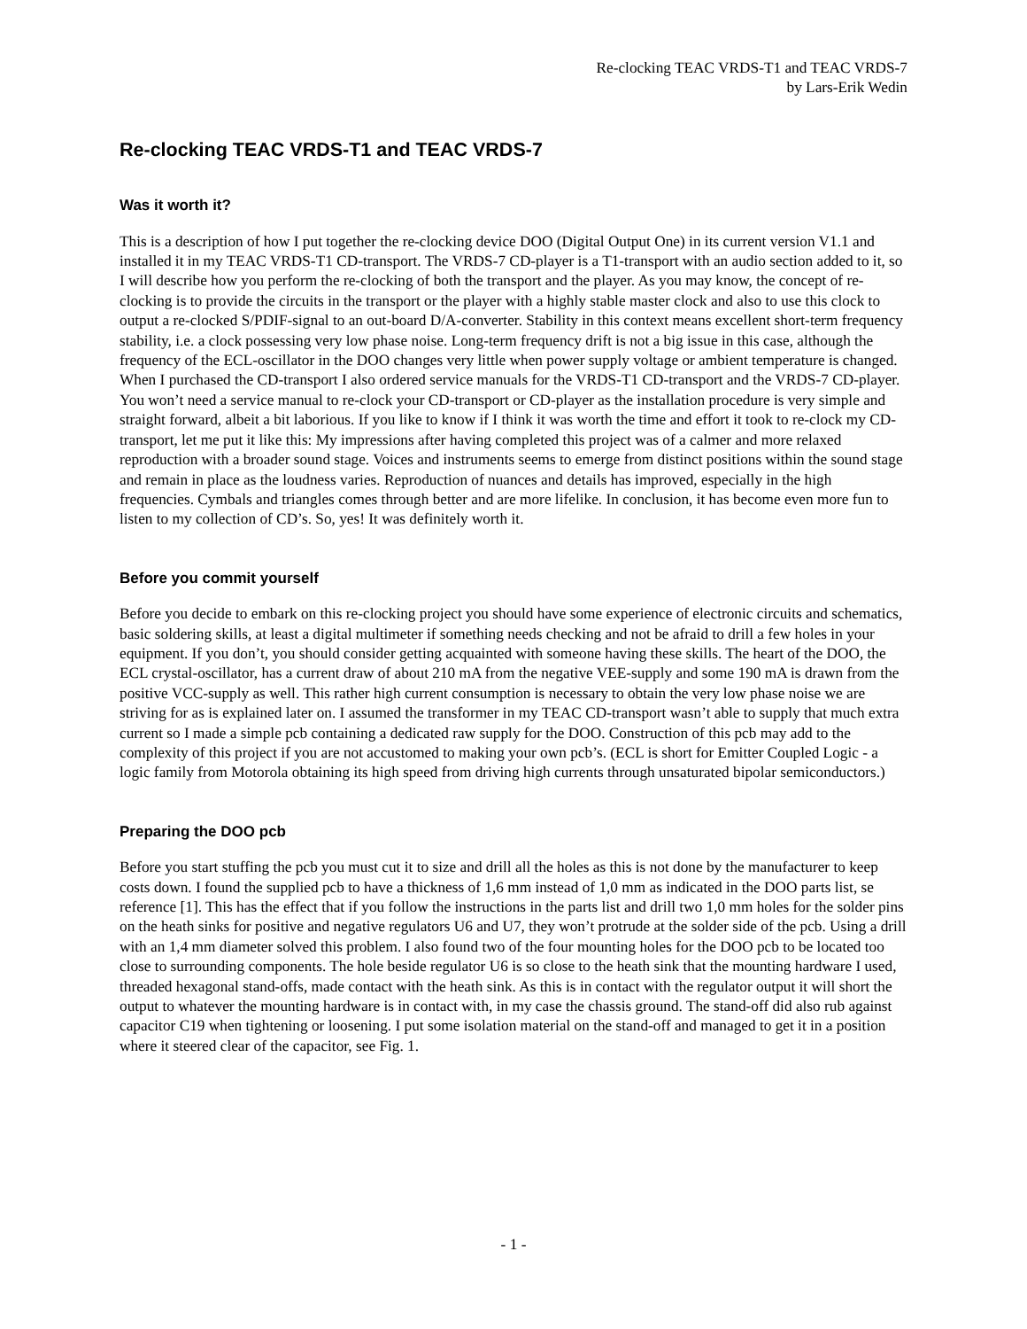Re-clocking TEAC VRDS-T1 and TEAC VRDS-7
by Lars-Erik Wedin
Re-clocking TEAC VRDS-T1 and TEAC VRDS-7
Was it worth it?
This is a description of how I put together the re-clocking device DOO (Digital Output One) in its current version V1.1 and installed it in my TEAC VRDS-T1 CD-transport. The VRDS-7 CD-player is a T1-transport with an audio section added to it, so I will describe how you perform the re-clocking of both the transport and the player. As you may know, the concept of re-clocking is to provide the circuits in the transport or the player with a highly stable master clock and also to use this clock to output a re-clocked S/PDIF-signal to an out-board D/A-converter. Stability in this context means excellent short-term frequency stability, i.e. a clock possessing very low phase noise. Long-term frequency drift is not a big issue in this case, although the frequency of the ECL-oscillator in the DOO changes very little when power supply voltage or ambient temperature is changed. When I purchased the CD-transport I also ordered service manuals for the VRDS-T1 CD-transport and the VRDS-7 CD-player. You won’t need a service manual to re-clock your CD-transport or CD-player as the installation procedure is very simple and straight forward, albeit a bit laborious. If you like to know if I think it was worth the time and effort it took to re-clock my CD-transport, let me put it like this: My impressions after having completed this project was of a calmer and more relaxed reproduction with a broader sound stage. Voices and instruments seems to emerge from distinct positions within the sound stage and remain in place as the loudness varies. Reproduction of nuances and details has improved, especially in the high frequencies. Cymbals and triangles comes through better and are more lifelike. In conclusion, it has become even more fun to listen to my collection of CD’s. So, yes! It was definitely worth it.
Before you commit yourself
Before you decide to embark on this re-clocking project you should have some experience of electronic circuits and schematics, basic soldering skills, at least a digital multimeter if something needs checking and not be afraid to drill a few holes in your equipment. If you don’t, you should consider getting acquainted with someone having these skills. The heart of the DOO, the ECL crystal-oscillator, has a current draw of about 210 mA from the negative VEE-supply and some 190 mA is drawn from the positive VCC-supply as well. This rather high current consumption is necessary to obtain the very low phase noise we are striving for as is explained later on. I assumed the transformer in my TEAC CD-transport wasn’t able to supply that much extra current so I made a simple pcb containing a dedicated raw supply for the DOO. Construction of this pcb may add to the complexity of this project if you are not accustomed to making your own pcb’s. (ECL is short for Emitter Coupled Logic - a logic family from Motorola obtaining its high speed from driving high currents through unsaturated bipolar semiconductors.)
Preparing the DOO pcb
Before you start stuffing the pcb you must cut it to size and drill all the holes as this is not done by the manufacturer to keep costs down. I found the supplied pcb to have a thickness of 1,6 mm instead of 1,0 mm as indicated in the DOO parts list, se reference [1]. This has the effect that if you follow the instructions in the parts list and drill two 1,0 mm holes for the solder pins on the heath sinks for positive and negative regulators U6 and U7, they won’t protrude at the solder side of the pcb. Using a drill with an 1,4 mm diameter solved this problem. I also found two of the four mounting holes for the DOO pcb to be located too close to surrounding components. The hole beside regulator U6 is so close to the heath sink that the mounting hardware I used, threaded hexagonal stand-offs, made contact with the heath sink. As this is in contact with the regulator output it will short the output to whatever the mounting hardware is in contact with, in my case the chassis ground. The stand-off did also rub against capacitor C19 when tightening or loosening. I put some isolation material on the stand-off and managed to get it in a position where it steered clear of the capacitor, see Fig. 1.
- 1 -